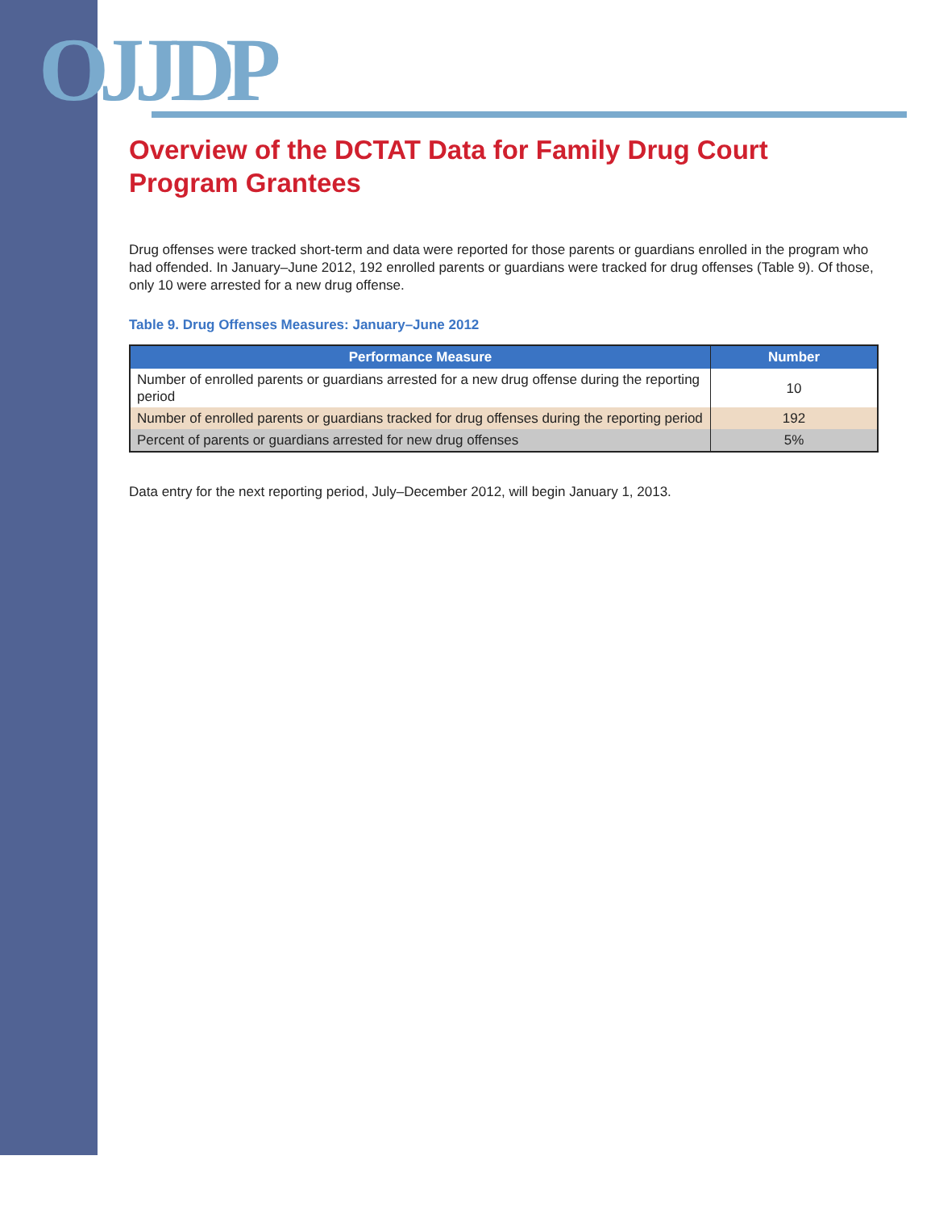OJJDP
Overview of the DCTAT Data for Family Drug Court Program Grantees
Drug offenses were tracked short-term and data were reported for those parents or guardians enrolled in the program who had offended. In January–June 2012, 192 enrolled parents or guardians were tracked for drug offenses (Table 9). Of those, only 10 were arrested for a new drug offense.
Table 9. Drug Offenses Measures: January–June 2012
| Performance Measure | Number |
| --- | --- |
| Number of enrolled parents or guardians arrested for a new drug offense during the reporting period | 10 |
| Number of enrolled parents or guardians tracked for drug offenses during the reporting period | 192 |
| Percent of parents or guardians arrested for new drug offenses | 5% |
Data entry for the next reporting period, July–December 2012, will begin January 1, 2013.